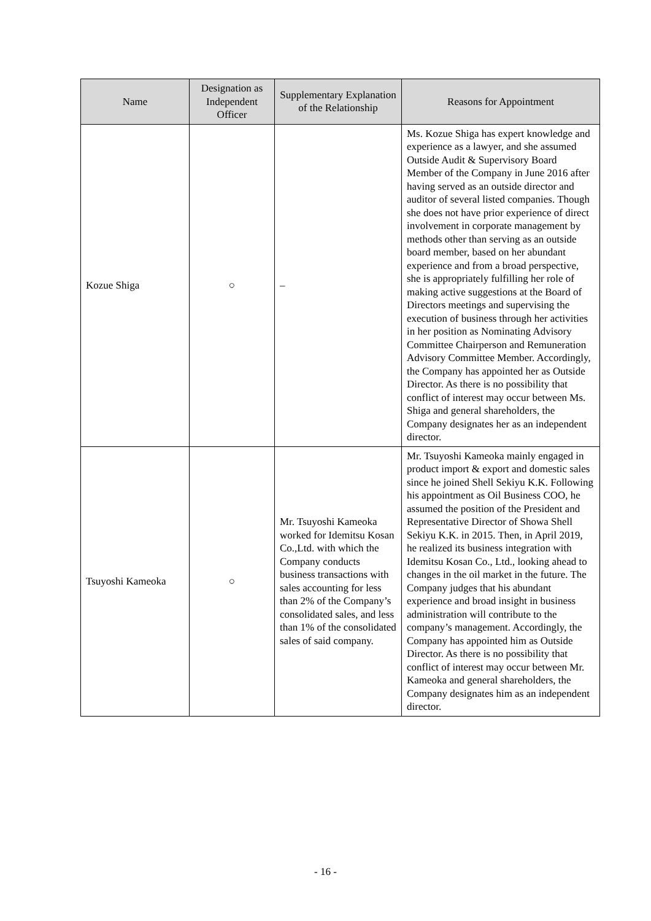| Name | Designation as Independent Officer | Supplementary Explanation of the Relationship | Reasons for Appointment |
| --- | --- | --- | --- |
| Kozue Shiga | ○ | – | Ms. Kozue Shiga has expert knowledge and experience as a lawyer, and she assumed Outside Audit & Supervisory Board Member of the Company in June 2016 after having served as an outside director and auditor of several listed companies. Though she does not have prior experience of direct involvement in corporate management by methods other than serving as an outside board member, based on her abundant experience and from a broad perspective, she is appropriately fulfilling her role of making active suggestions at the Board of Directors meetings and supervising the execution of business through her activities in her position as Nominating Advisory Committee Chairperson and Remuneration Advisory Committee Member. Accordingly, the Company has appointed her as Outside Director. As there is no possibility that conflict of interest may occur between Ms. Shiga and general shareholders, the Company designates her as an independent director. |
| Tsuyoshi Kameoka | ○ | Mr. Tsuyoshi Kameoka worked for Idemitsu Kosan Co.,Ltd. with which the Company conducts business transactions with sales accounting for less than 2% of the Company’s consolidated sales, and less than 1% of the consolidated sales of said company. | Mr. Tsuyoshi Kameoka mainly engaged in product import & export and domestic sales since he joined Shell Sekiyu K.K. Following his appointment as Oil Business COO, he assumed the position of the President and Representative Director of Showa Shell Sekiyu K.K. in 2015. Then, in April 2019, he realized its business integration with Idemitsu Kosan Co., Ltd., looking ahead to changes in the oil market in the future. The Company judges that his abundant experience and broad insight in business administration will contribute to the company’s management. Accordingly, the Company has appointed him as Outside Director. As there is no possibility that conflict of interest may occur between Mr. Kameoka and general shareholders, the Company designates him as an independent director. |
- 16 -